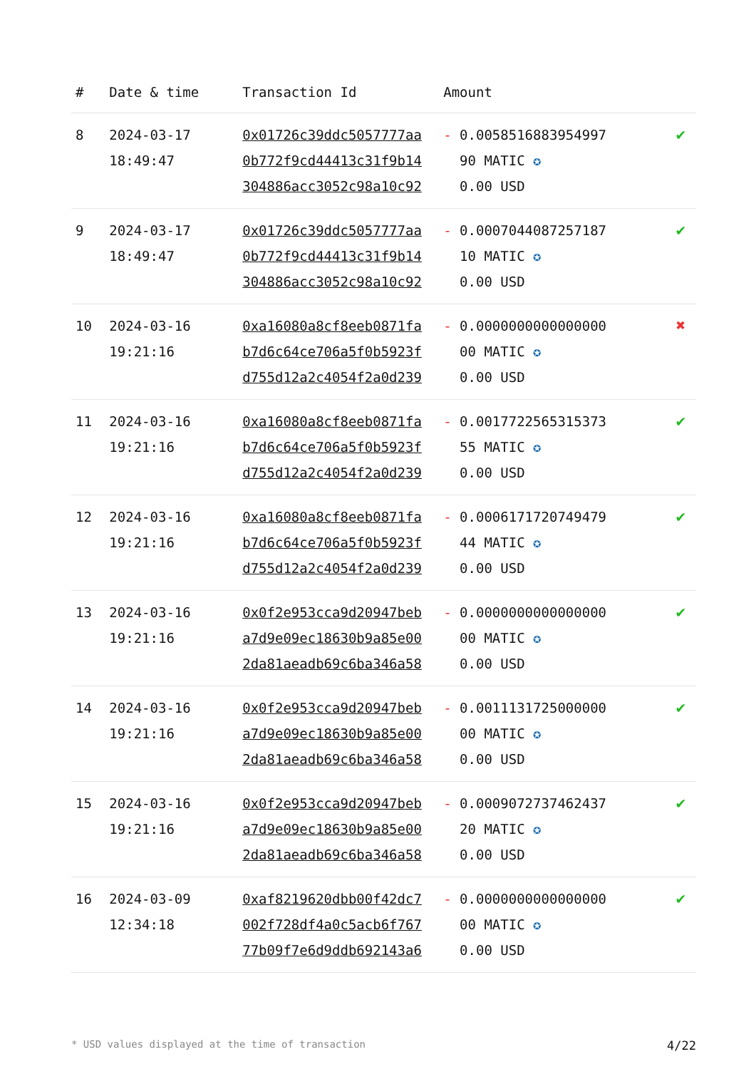| # | Date & time | Transaction Id | Amount | |
| --- | --- | --- | --- | --- |
| 8 | 2024-03-17 18:49:47 | 0x01726c39ddc5057777aa 0b772f9cd44413c31f9b14 304886acc3052c98a10c92 | - 0.0058516883954997 90 MATIC ✪ 0.00 USD | ✔ |
| 9 | 2024-03-17 18:49:47 | 0x01726c39ddc5057777aa 0b772f9cd44413c31f9b14 304886acc3052c98a10c92 | - 0.0007044087257187 10 MATIC ✪ 0.00 USD | ✔ |
| 10 | 2024-03-16 19:21:16 | 0xa16080a8cf8eeb0871fa b7d6c64ce706a5f0b5923f d755d12a2c4054f2a0d239 | - 0.0000000000000000 00 MATIC ✪ 0.00 USD | ✖ |
| 11 | 2024-03-16 19:21:16 | 0xa16080a8cf8eeb0871fa b7d6c64ce706a5f0b5923f d755d12a2c4054f2a0d239 | - 0.0017722565315373 55 MATIC ✪ 0.00 USD | ✔ |
| 12 | 2024-03-16 19:21:16 | 0xa16080a8cf8eeb0871fa b7d6c64ce706a5f0b5923f d755d12a2c4054f2a0d239 | - 0.0006171720749479 44 MATIC ✪ 0.00 USD | ✔ |
| 13 | 2024-03-16 19:21:16 | 0x0f2e953cca9d20947beb a7d9e09ec18630b9a85e00 2da81aeadb69c6ba346a58 | - 0.0000000000000000 00 MATIC ✪ 0.00 USD | ✔ |
| 14 | 2024-03-16 19:21:16 | 0x0f2e953cca9d20947beb a7d9e09ec18630b9a85e00 2da81aeadb69c6ba346a58 | - 0.0011131725000000 00 MATIC ✪ 0.00 USD | ✔ |
| 15 | 2024-03-16 19:21:16 | 0x0f2e953cca9d20947beb a7d9e09ec18630b9a85e00 2da81aeadb69c6ba346a58 | - 0.0009072737462437 20 MATIC ✪ 0.00 USD | ✔ |
| 16 | 2024-03-09 12:34:18 | 0xaf8219620dbb00f42dc7 002f728df4a0c5acb6f767 77b09f7e6d9ddb692143a6 | - 0.0000000000000000 00 MATIC ✪ 0.00 USD | ✔ |
* USD values displayed at the time of transaction 4/22